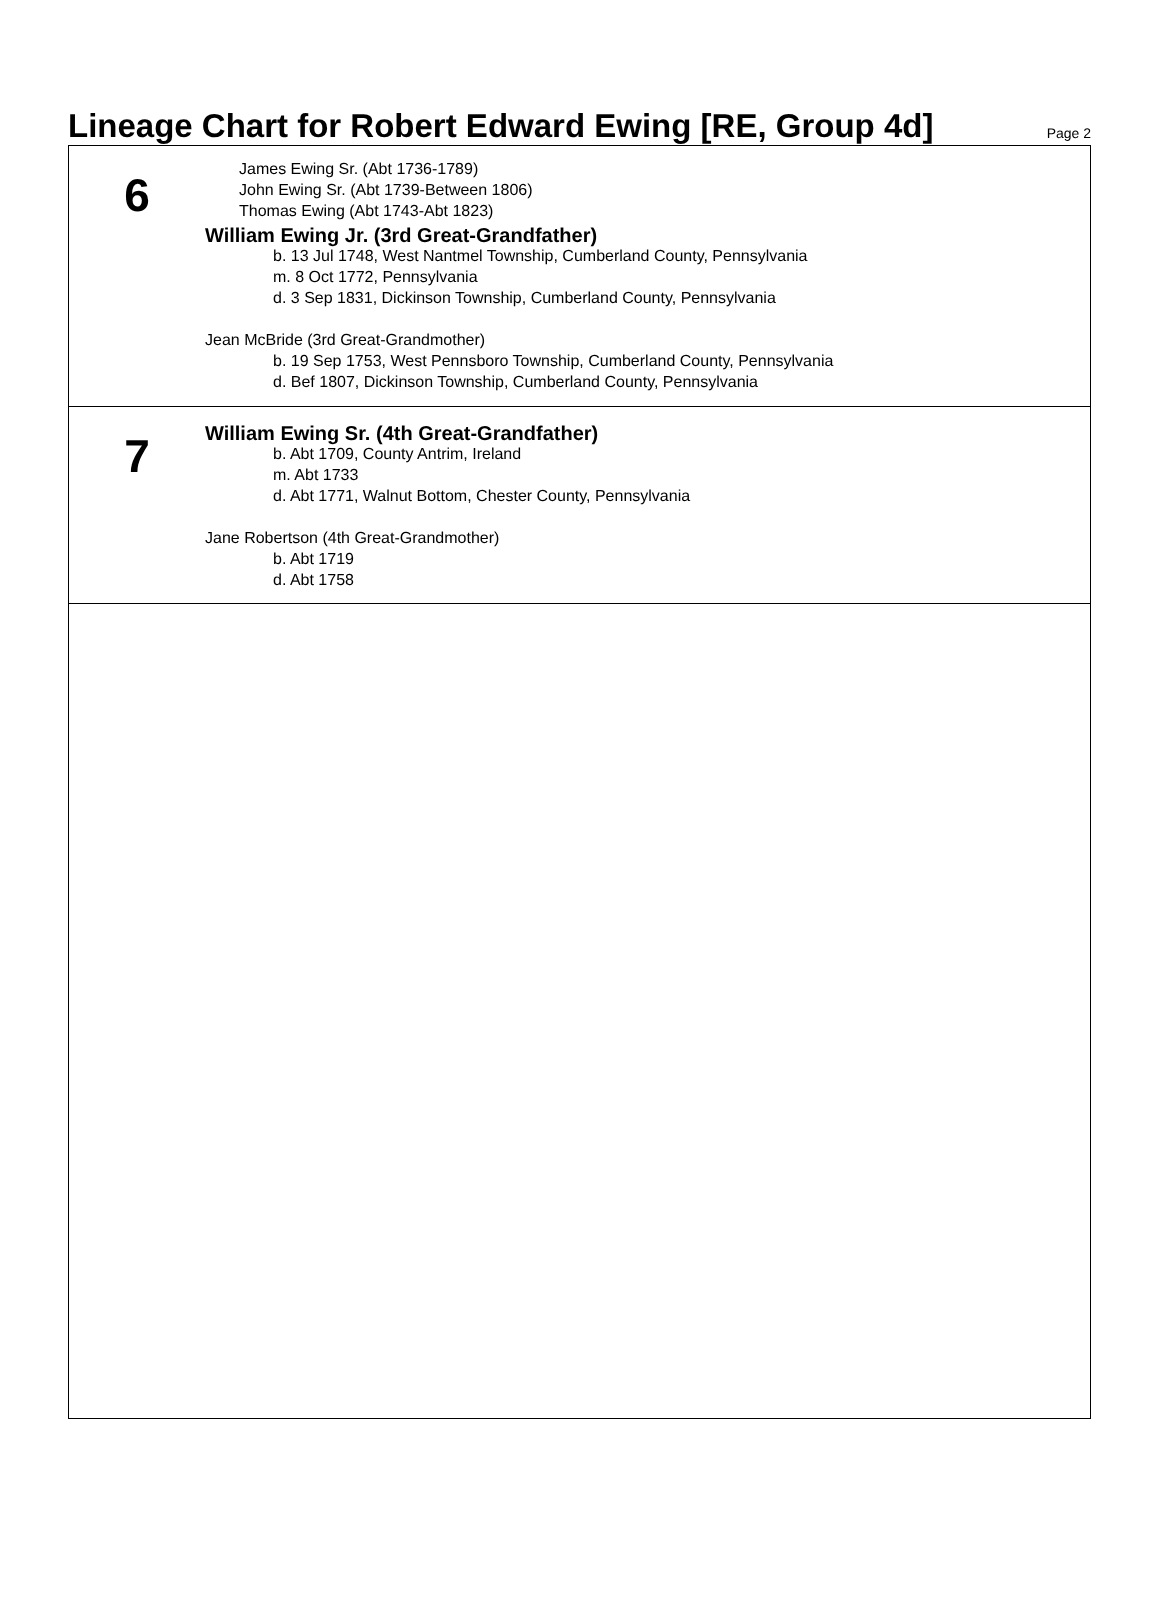Lineage Chart for Robert Edward Ewing [RE, Group 4d]
Page 2
6
James Ewing Sr. (Abt 1736-1789)
John Ewing Sr. (Abt 1739-Between 1806)
Thomas Ewing (Abt 1743-Abt 1823)
William Ewing Jr. (3rd Great-Grandfather)
b. 13 Jul 1748, West Nantmel Township, Cumberland County, Pennsylvania
m. 8 Oct 1772, Pennsylvania
d. 3 Sep 1831, Dickinson Township, Cumberland County, Pennsylvania
Jean McBride (3rd Great-Grandmother)
b. 19 Sep 1753, West Pennsboro Township, Cumberland County, Pennsylvania
d. Bef 1807, Dickinson Township, Cumberland County, Pennsylvania
7
William Ewing Sr. (4th Great-Grandfather)
b. Abt 1709, County Antrim, Ireland
m. Abt 1733
d. Abt 1771, Walnut Bottom, Chester County, Pennsylvania
Jane Robertson (4th Great-Grandmother)
b. Abt 1719
d. Abt 1758